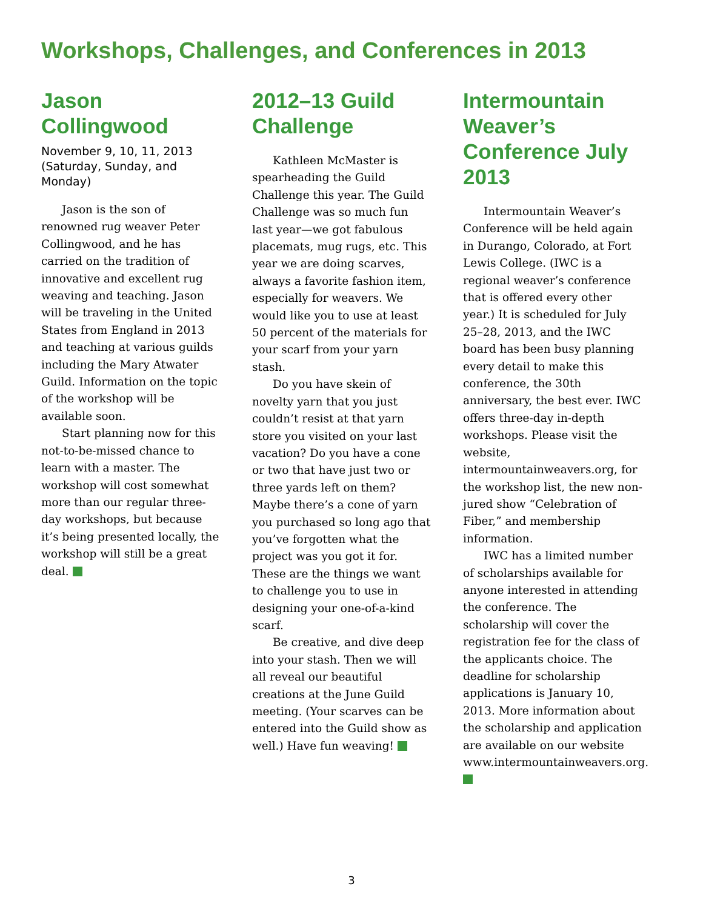Workshops, Challenges, and Conferences in 2013
Jason Collingwood
November 9, 10, 11, 2013
(Saturday, Sunday, and Monday)
Jason is the son of renowned rug weaver Peter Collingwood, and he has carried on the tradition of innovative and excellent rug weaving and teaching. Jason will be traveling in the United States from England in 2013 and teaching at various guilds including the Mary Atwater Guild. Information on the topic of the workshop will be available soon.
Start planning now for this not-to-be-missed chance to learn with a master. The workshop will cost somewhat more than our regular three-day workshops, but because it’s being presented locally, the workshop will still be a great deal.
2012–13 Guild Challenge
Kathleen McMaster is spearheading the Guild Challenge this year. The Guild Challenge was so much fun last year—we got fabulous placemats, mug rugs, etc. This year we are doing scarves, always a favorite fashion item, especially for weavers. We would like you to use at least 50 percent of the materials for your scarf from your yarn stash.
Do you have skein of novelty yarn that you just couldn’t resist at that yarn store you visited on your last vacation? Do you have a cone or two that have just two or three yards left on them? Maybe there’s a cone of yarn you purchased so long ago that you’ve forgotten what the project was you got it for. These are the things we want to challenge you to use in designing your one-of-a-kind scarf.
Be creative, and dive deep into your stash. Then we will all reveal our beautiful creations at the June Guild meeting. (Your scarves can be entered into the Guild show as well.) Have fun weaving!
Intermountain Weaver’s Conference July 2013
Intermountain Weaver’s Conference will be held again in Durango, Colorado, at Fort Lewis College. (IWC is a regional weaver’s conference that is offered every other year.) It is scheduled for July 25–28, 2013, and the IWC board has been busy planning every detail to make this conference, the 30th anniversary, the best ever. IWC offers three-day in-depth workshops. Please visit the website, intermountainweavers.org, for the workshop list, the new non-jured show “Celebration of Fiber,” and membership information.
IWC has a limited number of scholarships available for anyone interested in attending the conference. The scholarship will cover the registration fee for the class of the applicants choice. The deadline for scholarship applications is January 10, 2013. More information about the scholarship and application are available on our website www.intermountainweavers.org.
3